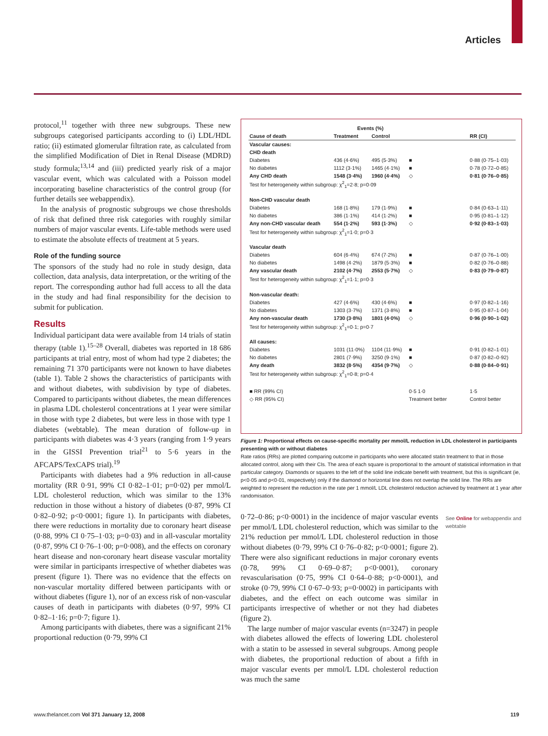Articles
protocol,<sup>11</sup> together with three new subgroups. These new subgroups categorised participants according to (i) LDL/HDL ratio; (ii) estimated glomerular filtration rate, as calculated from the simplified Modification of Diet in Renal Disease (MDRD) study formula;<sup>13,14</sup> and (iii) predicted yearly risk of a major vascular event, which was calculated with a Poisson model incorporating baseline characteristics of the control group (for further details see webappendix).
In the analysis of prognostic subgroups we chose thresholds of risk that defined three risk categories with roughly similar numbers of major vascular events. Life-table methods were used to estimate the absolute effects of treatment at 5 years.
Role of the funding source
The sponsors of the study had no role in study design, data collection, data analysis, data interpretation, or the writing of the report. The corresponding author had full access to all the data in the study and had final responsibility for the decision to submit for publication.
Results
Individual participant data were available from 14 trials of statin therapy (table 1).<sup>15–28</sup> Overall, diabetes was reported in 18 686 participants at trial entry, most of whom had type 2 diabetes; the remaining 71 370 participants were not known to have diabetes (table 1). Table 2 shows the characteristics of participants with and without diabetes, with subdivision by type of diabetes. Compared to participants without diabetes, the mean differences in plasma LDL cholesterol concentrations at 1 year were similar in those with type 2 diabetes, but were less in those with type 1 diabetes (webtable). The mean duration of follow-up in participants with diabetes was 4·3 years (ranging from 1·9 years in the GISSI Prevention trial<sup>21</sup> to 5·6 years in the AFCAPS/TexCAPS trial).<sup>19</sup>
Participants with diabetes had a 9% reduction in all-cause mortality (RR 0·91, 99% CI 0·82–1·01; p=0·02) per mmol/L LDL cholesterol reduction, which was similar to the 13% reduction in those without a history of diabetes (0·87, 99% CI 0·82–0·92; p<0·0001; figure 1). In participants with diabetes, there were reductions in mortality due to coronary heart disease (0·88, 99% CI 0·75–1·03; p=0·03) and in all-vascular mortality (0·87, 99% CI 0·76–1·00; p=0·008), and the effects on coronary heart disease and non-coronary heart disease vascular mortality were similar in participants irrespective of whether diabetes was present (figure 1). There was no evidence that the effects on non-vascular mortality differed between participants with or without diabetes (figure 1), nor of an excess risk of non-vascular causes of death in participants with diabetes (0·97, 99% CI 0·82–1·16; p=0·7; figure 1).
Among participants with diabetes, there was a significant 21% proportional reduction (0·79, 99% CI
| | Events (%) | | | |
| Cause of death | Treatment | Control | | RR (CI) |
| Vascular causes: | | | | |
| CHD death | | | | |
| Diabetes | 436 (4·6%) | 495 (5·3%) | ■ | 0·88 (0·75–1·03) |
| No diabetes | 1112 (3·1%) | 1465 (4·1%) | ■ | 0·78 (0·72–0·85) |
| Any CHD death | 1548 (3·4%) | 1960 (4·4%) | ◇ | 0·81 (0·76–0·85) |
| Test for heterogeneity within subgroup: χ<sup>2</sup><sub>1</sub>=2·8; p=0·09 | | | | |
| Non-CHD vascular death | | | | |
| Diabetes | 168 (1·8%) | 179 (1·9%) | ■ | 0·84 (0·63–1·11) |
| No diabetes | 386 (1·1%) | 414 (1·2%) | ■ | 0·95 (0·81–1·12) |
| Any non-CHD vascular death | 554 (1·2%) | 593 (1·3%) | ◇ | 0·92 (0·83–1·03) |
| Test for heterogeneity within subgroup: χ<sup>2</sup><sub>1</sub>=1·0; p=0·3 | | | | |
| Vascular death | | | | |
| Diabetes | 604 (6·4%) | 674 (7·2%) | ■ | 0·87 (0·76–1·00) |
| No diabetes | 1498 (4·2%) | 1879 (5·3%) | ■ | 0·82 (0·76–0·88) |
| Any vascular death | 2102 (4·7%) | 2553 (5·7%) | ◇ | 0·83 (0·79–0·87) |
| Test for heterogeneity within subgroup: χ<sup>2</sup><sub>1</sub>=1·1; p=0·3 | | | | |
| Non-vascular death: | | | | |
| Diabetes | 427 (4·6%) | 430 (4·6%) | ■ | 0·97 (0·82–1·16) |
| No diabetes | 1303 (3·7%) | 1371 (3·8%) | ■ | 0·95 (0·87–1·04) |
| Any non-vascular death | 1730 (3·8%) | 1801 (4·0%) | ◇ | 0·96 (0·90–1·02) |
| Test for heterogeneity within subgroup: χ<sup>2</sup><sub>1</sub>=0·1; p=0·7 | | | | |
| All causes: | | | | |
| Diabetes | 1031 (11·0%) | 1104 (11·9%) | ■ | 0·91 (0·82–1·01) |
| No diabetes | 2801 (7·9%) | 3250 (9·1%) | ■ | 0·87 (0·82–0·92) |
| Any death | 3832 (8·5%) | 4354 (9·7%) | ◇ | 0·88 (0·84–0·91) |
| Test for heterogeneity within subgroup: χ<sup>2</sup><sub>1</sub>=0·8; p=0·4 | | | | |
| ■ RR (99% CI) | | | 0·5 1·0 | 1·5 |
| ◇ RR (95% CI) | | | Treatment better | Control better |
Figure 1: Proportional effects on cause-specific mortality per mmol/L reduction in LDL cholesterol in participants presenting with or without diabetes
Rate ratios (RRs) are plotted comparing outcome in participants who were allocated statin treatment to that in those allocated control, along with their CIs. The area of each square is proportional to the amount of statistical information in that particular category. Diamonds or squares to the left of the solid line indicate benefit with treatment, but this is significant (ie, p<0·05 and p<0·01, respectively) only if the diamond or horizontal line does not overlap the solid line. The RRs are weighted to represent the reduction in the rate per 1 mmol/L LDL cholesterol reduction achieved by treatment at 1 year after randomisation.
0·72–0·86; p<0·0001) in the incidence of major vascular events per mmol/L LDL cholesterol reduction, which was similar to the 21% reduction per mmol/L LDL cholesterol reduction in those without diabetes (0·79, 99% CI 0·76–0·82; p<0·0001; figure 2). There were also significant reductions in major coronary events (0·78, 99% CI 0·69–0·87; p<0·0001), coronary revascularisation (0·75, 99% CI 0·64–0·88; p<0·0001), and stroke (0·79, 99% CI 0·67–0·93; p=0·0002) in participants with diabetes, and the effect on each outcome was similar in participants irrespective of whether or not they had diabetes (figure 2).
The large number of major vascular events (n=3247) in people with diabetes allowed the effects of lowering LDL cholesterol with a statin to be assessed in several subgroups. Among people with diabetes, the proportional reduction of about a fifth in major vascular events per mmol/L LDL cholesterol reduction was much the same
See Online for webappendix and webtable
www.thelancet.com Vol 371 January 12, 2008 119